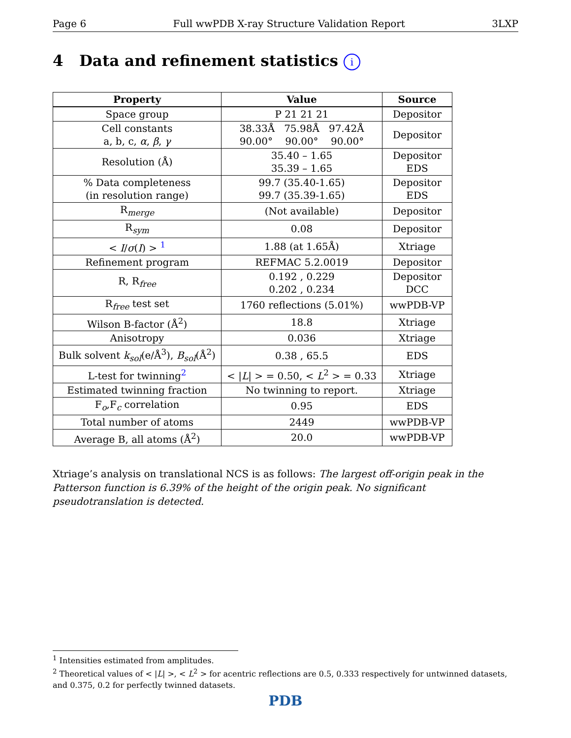Page 6 Full wwPDB X-ray Structure Validation Report 3LXP
4 Data and refinement statistics i
| Property | Value | Source |
| --- | --- | --- |
| Space group | P 21 21 21 | Depositor |
| Cell constants a, b, c, α , β , γ | 38.33Å 75.98Å 97.42Å 90.00° 90.00° 90.00° | Depositor |
| Resolution (Å) | 35.40 – 1.65 35.39 – 1.65 | Depositor EDS |
| % Data completeness (in resolution range) | 99.7 (35.40-1.65) 99.7 (35.39-1.65) | Depositor EDS |
| R<sub>merge</sub> | (Not available) | Depositor |
| R<sub>sym</sub> | 0.08 | Depositor |
| < I / σ ( I ) > <sup>1</sup> | 1.88 (at 1.65Å) | Xtriage |
| Refinement program | REFMAC 5.2.0019 | Depositor |
| R, R<sub>free</sub> | 0.192 , 0.229 0.202 , 0.234 | Depositor DCC |
| R<sub>free</sub> test set | 1760 reflections (5.01%) | wwPDB-VP |
| Wilson B-factor (Å<sup>2</sup>) | 18.8 | Xtriage |
| Anisotropy | 0.036 | Xtriage |
| Bulk solvent k<sub>sol</sub> (e/Å<sup>3</sup>), B<sub>sol</sub> (Å<sup>2</sup>) | 0.38 , 65.5 | EDS |
| L-test for twinning<sup>2</sup> | < / L / > = 0.50, < L<sup>2</sup> > = 0.33 | Xtriage |
| Estimated twinning fraction | No twinning to report. | Xtriage |
| F<sub>o</sub>,F<sub>c</sub> correlation | 0.95 | EDS |
| Total number of atoms | 2449 | wwPDB-VP |
| Average B, all atoms (Å<sup>2</sup>) | 20.0 | wwPDB-VP |
Xtriage’s analysis on translational NCS is as follows: The largest off-origin peak in the Patterson function is 6.39% of the height of the origin peak. No significant pseudotranslation is detected.
<sup>1</sup> Intensities estimated from amplitudes.
<sup>2</sup> Theoretical values of < |L| >, < L<sup>2</sup> > for acentric reflections are 0.5, 0.333 respectively for untwinned datasets, and 0.375, 0.2 for perfectly twinned datasets.
PDB